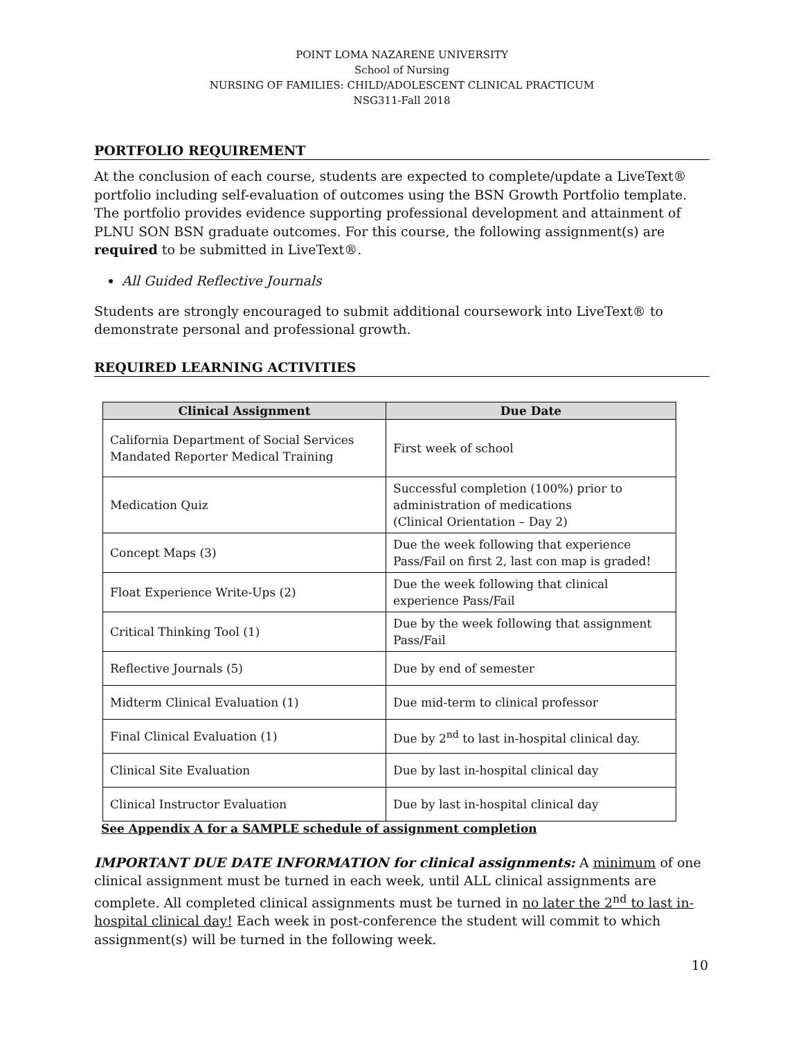POINT LOMA NAZARENE UNIVERSITY
School of Nursing
NURSING OF FAMILIES: CHILD/ADOLESCENT CLINICAL PRACTICUM
NSG311-Fall 2018
PORTFOLIO REQUIREMENT
At the conclusion of each course, students are expected to complete/update a LiveText® portfolio including self-evaluation of outcomes using the BSN Growth Portfolio template. The portfolio provides evidence supporting professional development and attainment of PLNU SON BSN graduate outcomes. For this course, the following assignment(s) are required to be submitted in LiveText®.
All Guided Reflective Journals
Students are strongly encouraged to submit additional coursework into LiveText® to demonstrate personal and professional growth.
REQUIRED LEARNING ACTIVITIES
| Clinical Assignment | Due Date |
| --- | --- |
| California Department of Social Services Mandated Reporter Medical Training | First week of school |
| Medication Quiz | Successful completion (100%) prior to administration of medications (Clinical Orientation – Day 2) |
| Concept Maps (3) | Due the week following that experience Pass/Fail on first 2, last con map is graded! |
| Float Experience Write-Ups (2) | Due the week following that clinical experience Pass/Fail |
| Critical Thinking Tool (1) | Due by the week following that assignment Pass/Fail |
| Reflective Journals (5) | Due by end of semester |
| Midterm Clinical Evaluation (1) | Due mid-term to clinical professor |
| Final Clinical Evaluation (1) | Due by 2<sup>nd</sup> to last in-hospital clinical day. |
| Clinical Site Evaluation | Due by last in-hospital clinical day |
| Clinical Instructor Evaluation | Due by last in-hospital clinical day |
See Appendix A for a SAMPLE schedule of assignment completion
IMPORTANT DUE DATE INFORMATION for clinical assignments: A minimum of one clinical assignment must be turned in each week, until ALL clinical assignments are complete. All completed clinical assignments must be turned in no later the 2<sup>nd</sup> to last in-hospital clinical day! Each week in post-conference the student will commit to which assignment(s) will be turned in the following week.
10